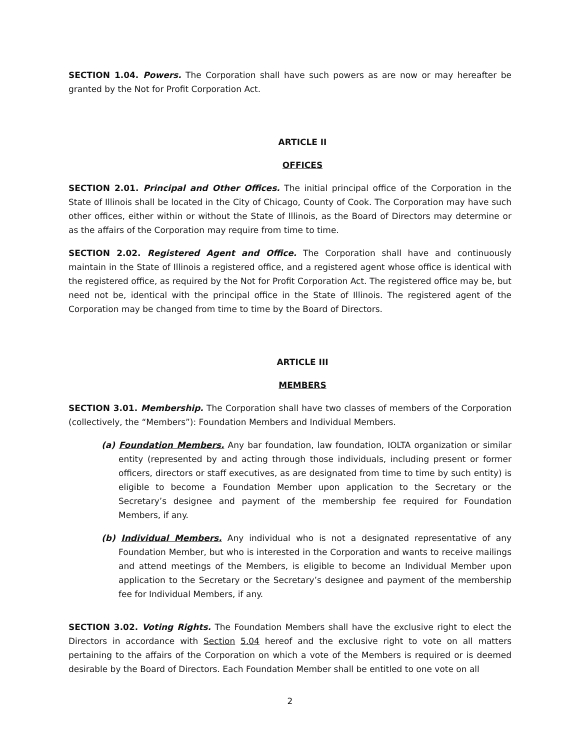SECTION 1.04. Powers. The Corporation shall have such powers as are now or may hereafter be granted by the Not for Profit Corporation Act.
ARTICLE II
OFFICES
SECTION 2.01. Principal and Other Offices. The initial principal office of the Corporation in the State of Illinois shall be located in the City of Chicago, County of Cook. The Corporation may have such other offices, either within or without the State of Illinois, as the Board of Directors may determine or as the affairs of the Corporation may require from time to time.
SECTION 2.02. Registered Agent and Office. The Corporation shall have and continuously maintain in the State of Illinois a registered office, and a registered agent whose office is identical with the registered office, as required by the Not for Profit Corporation Act. The registered office may be, but need not be, identical with the principal office in the State of Illinois. The registered agent of the Corporation may be changed from time to time by the Board of Directors.
ARTICLE III
MEMBERS
SECTION 3.01. Membership. The Corporation shall have two classes of members of the Corporation (collectively, the “Members”): Foundation Members and Individual Members.
(a) Foundation Members. Any bar foundation, law foundation, IOLTA organization or similar entity (represented by and acting through those individuals, including present or former officers, directors or staff executives, as are designated from time to time by such entity) is eligible to become a Foundation Member upon application to the Secretary or the Secretary’s designee and payment of the membership fee required for Foundation Members, if any.
(b) Individual Members. Any individual who is not a designated representative of any Foundation Member, but who is interested in the Corporation and wants to receive mailings and attend meetings of the Members, is eligible to become an Individual Member upon application to the Secretary or the Secretary’s designee and payment of the membership fee for Individual Members, if any.
SECTION 3.02. Voting Rights. The Foundation Members shall have the exclusive right to elect the Directors in accordance with Section 5.04 hereof and the exclusive right to vote on all matters pertaining to the affairs of the Corporation on which a vote of the Members is required or is deemed desirable by the Board of Directors. Each Foundation Member shall be entitled to one vote on all
2